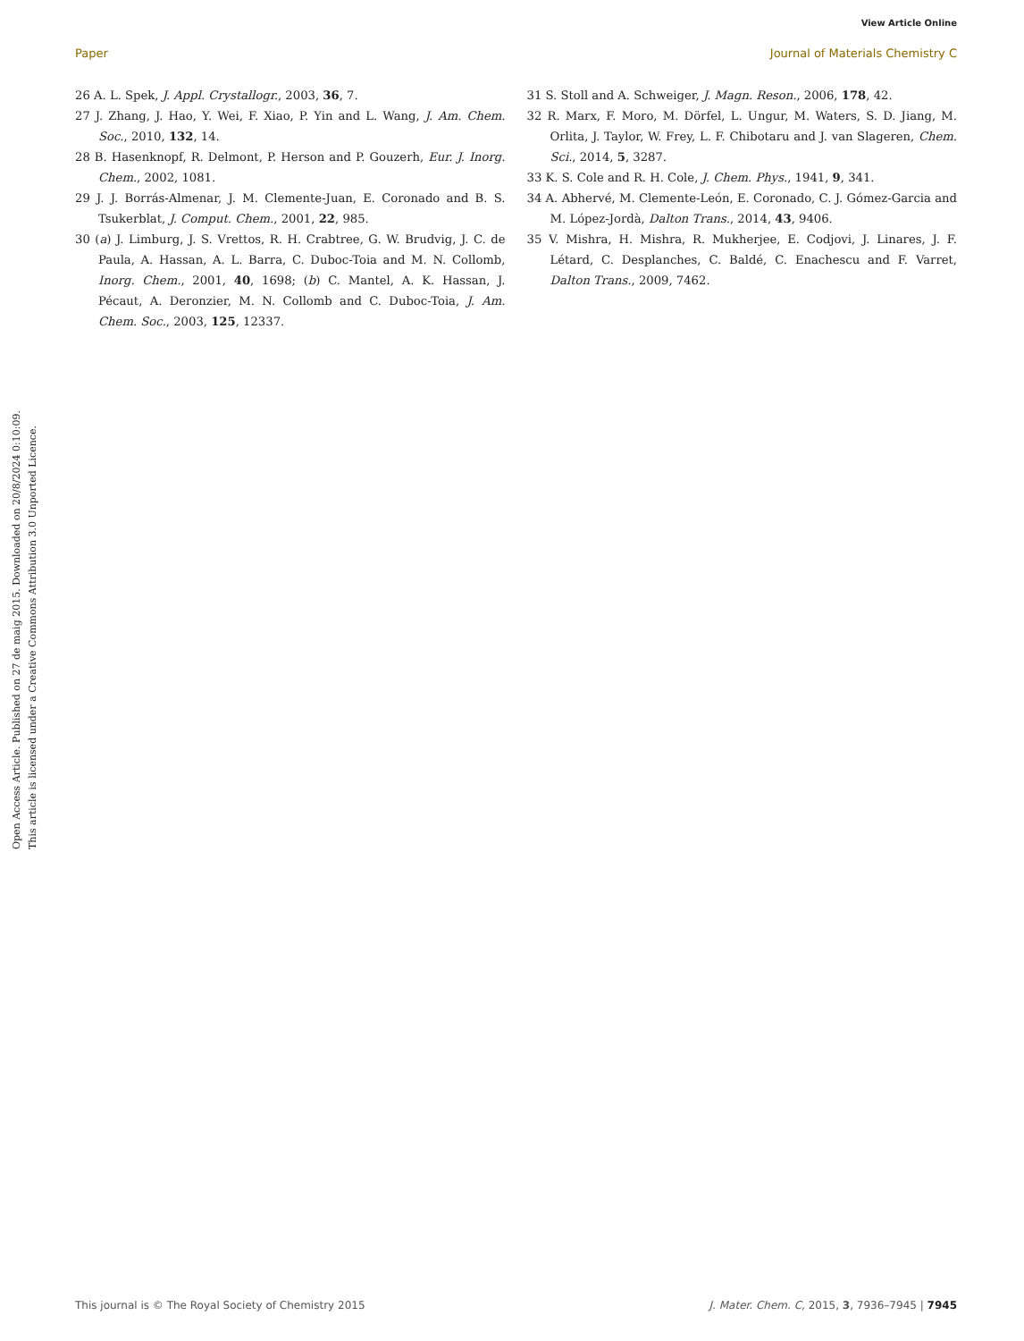View Article Online
Paper Journal of Materials Chemistry C
Open Access Article. Published on 27 de maig 2015. Downloaded on 20/8/2024 0:10:09.
This article is licensed under a Creative Commons Attribution 3.0 Unported Licence.
26 A. L. Spek, J. Appl. Crystallogr., 2003, 36, 7.
27 J. Zhang, J. Hao, Y. Wei, F. Xiao, P. Yin and L. Wang, J. Am. Chem. Soc., 2010, 132, 14.
28 B. Hasenknopf, R. Delmont, P. Herson and P. Gouzerh, Eur. J. Inorg. Chem., 2002, 1081.
29 J. J. Borrás-Almenar, J. M. Clemente-Juan, E. Coronado and B. S. Tsukerblat, J. Comput. Chem., 2001, 22, 985.
30 (a) J. Limburg, J. S. Vrettos, R. H. Crabtree, G. W. Brudvig, J. C. de Paula, A. Hassan, A. L. Barra, C. Duboc-Toia and M. N. Collomb, Inorg. Chem., 2001, 40, 1698; (b) C. Mantel, A. K. Hassan, J. Pécaut, A. Deronzier, M. N. Collomb and C. Duboc-Toia, J. Am. Chem. Soc., 2003, 125, 12337.
31 S. Stoll and A. Schweiger, J. Magn. Reson., 2006, 178, 42.
32 R. Marx, F. Moro, M. Dörfel, L. Ungur, M. Waters, S. D. Jiang, M. Orlita, J. Taylor, W. Frey, L. F. Chibotaru and J. van Slageren, Chem. Sci., 2014, 5, 3287.
33 K. S. Cole and R. H. Cole, J. Chem. Phys., 1941, 9, 341.
34 A. Abhervé, M. Clemente-León, E. Coronado, C. J. Gómez-Garcia and M. López-Jordà, Dalton Trans., 2014, 43, 9406.
35 V. Mishra, H. Mishra, R. Mukherjee, E. Codjovi, J. Linares, J. F. Létard, C. Desplanches, C. Baldé, C. Enachescu and F. Varret, Dalton Trans., 2009, 7462.
This journal is © The Royal Society of Chemistry 2015 J. Mater. Chem. C, 2015, 3, 7936–7945 | 7945